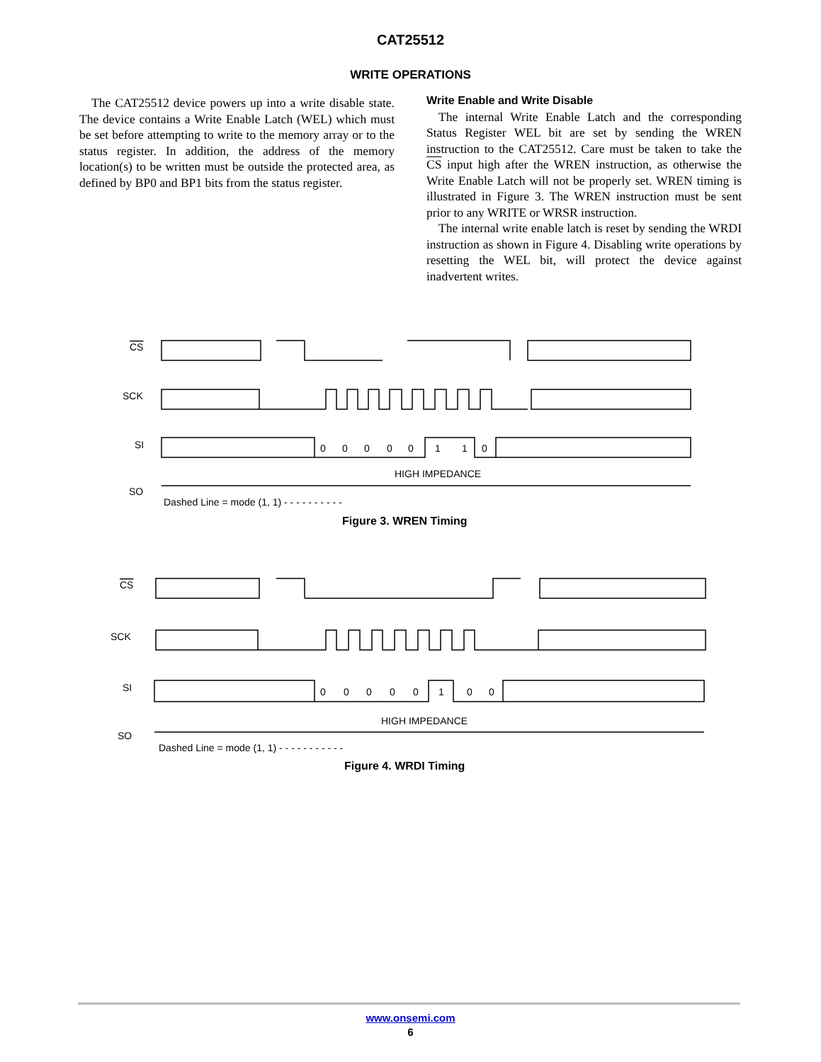CAT25512
WRITE OPERATIONS
The CAT25512 device powers up into a write disable state. The device contains a Write Enable Latch (WEL) which must be set before attempting to write to the memory array or to the status register. In addition, the address of the memory location(s) to be written must be outside the protected area, as defined by BP0 and BP1 bits from the status register.
Write Enable and Write Disable
The internal Write Enable Latch and the corresponding Status Register WEL bit are set by sending the WREN instruction to the CAT25512. Care must be taken to take the CS input high after the WREN instruction, as otherwise the Write Enable Latch will not be properly set. WREN timing is illustrated in Figure 3. The WREN instruction must be sent prior to any WRITE or WRSR instruction.
The internal write enable latch is reset by sending the WRDI instruction as shown in Figure 4. Disabling write operations by resetting the WEL bit, will protect the device against inadvertent writes.
CS
SCK
SI
SO
0
0
0
0
0
1
1
0
HIGH IMPEDANCE
Dashed Line = mode (1, 1) - - - - - - - - - -
Figure 3. WREN Timing
CS
SCK
SI
SO
0
0
0
0
0
1
0
0
HIGH IMPEDANCE
Dashed Line = mode (1, 1) - - - - - - - - - - -
Figure 4. WRDI Timing
www.onsemi.com
6